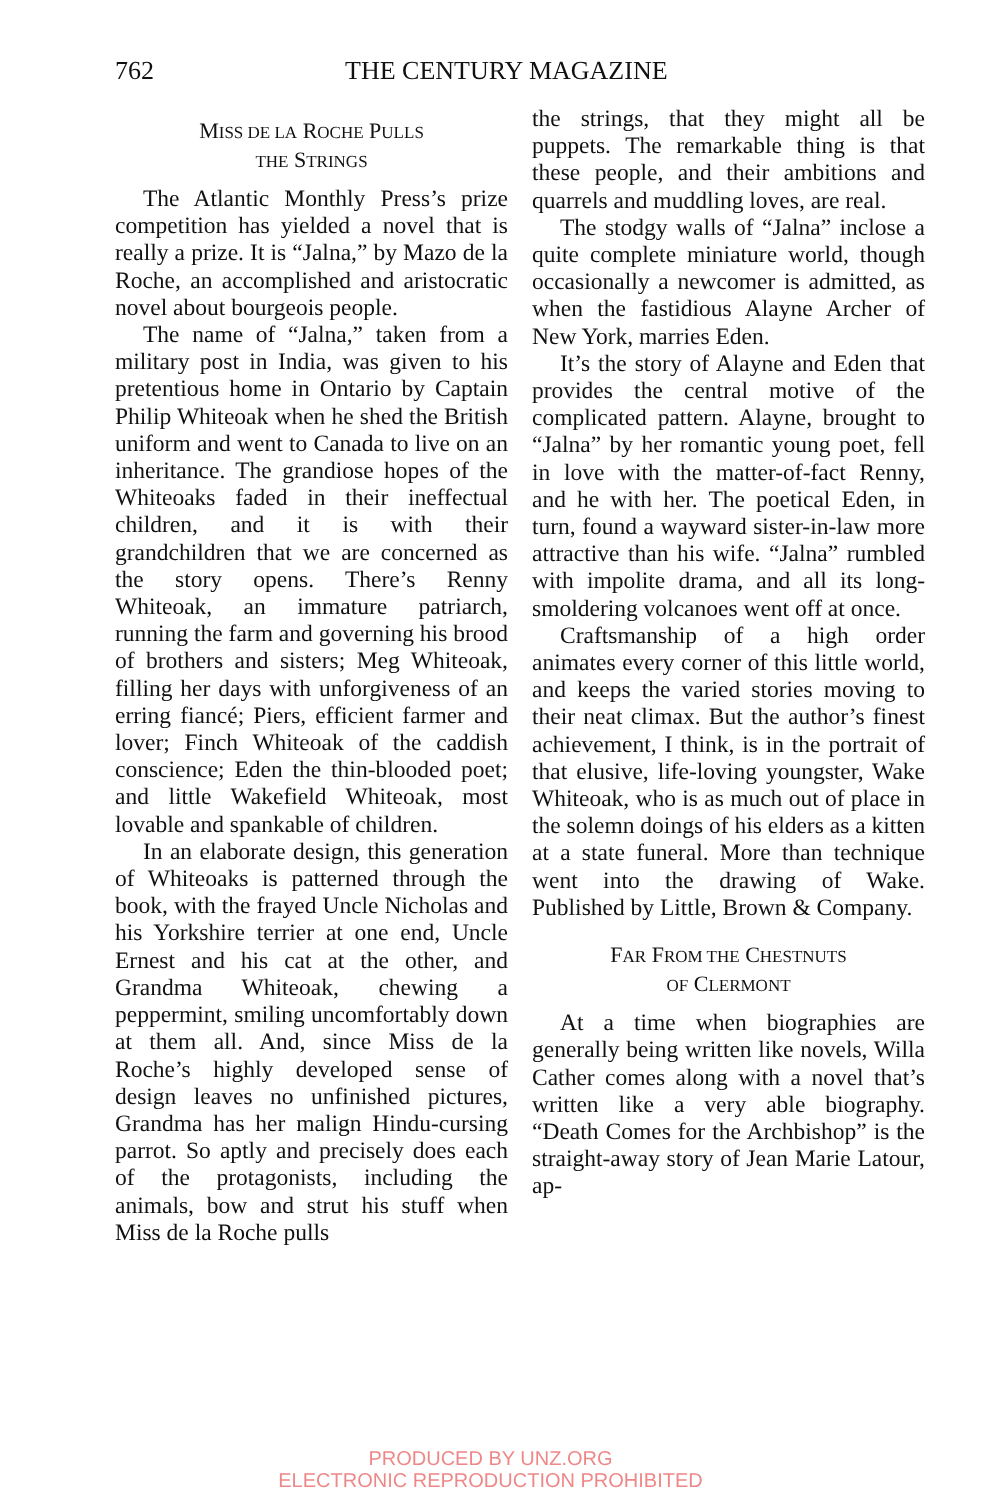762 THE CENTURY MAGAZINE
MISS DE LA ROCHE PULLS
THE STRINGS
The Atlantic Monthly Press’s prize competition has yielded a novel that is really a prize. It is “Jalna,” by Mazo de la Roche, an accomplished and aristocratic novel about bourgeois people.
The name of “Jalna,” taken from a military post in India, was given to his pretentious home in Ontario by Captain Philip Whiteoak when he shed the British uniform and went to Canada to live on an inheritance. The grandiose hopes of the Whiteoaks faded in their ineffectual children, and it is with their grandchildren that we are concerned as the story opens. There’s Renny Whiteoak, an immature patriarch, running the farm and governing his brood of brothers and sisters; Meg Whiteoak, filling her days with unforgiveness of an erring fiancé; Piers, efficient farmer and lover; Finch Whiteoak of the caddish conscience; Eden the thin-blooded poet; and little Wakefield Whiteoak, most lovable and spankable of children.
In an elaborate design, this generation of Whiteoaks is patterned through the book, with the frayed Uncle Nicholas and his Yorkshire terrier at one end, Uncle Ernest and his cat at the other, and Grandma Whiteoak, chewing a peppermint, smiling uncomfortably down at them all. And, since Miss de la Roche’s highly developed sense of design leaves no unfinished pictures, Grandma has her malign Hindu-cursing parrot. So aptly and precisely does each of the protagonists, including the animals, bow and strut his stuff when Miss de la Roche pulls
the strings, that they might all be puppets. The remarkable thing is that these people, and their ambitions and quarrels and muddling loves, are real.
The stodgy walls of “Jalna” inclose a quite complete miniature world, though occasionally a newcomer is admitted, as when the fastidious Alayne Archer of New York, marries Eden.
It’s the story of Alayne and Eden that provides the central motive of the complicated pattern. Alayne, brought to “Jalna” by her romantic young poet, fell in love with the matter-of-fact Renny, and he with her. The poetical Eden, in turn, found a wayward sister-in-law more attractive than his wife. “Jalna” rumbled with impolite drama, and all its long-smoldering volcanoes went off at once.
Craftsmanship of a high order animates every corner of this little world, and keeps the varied stories moving to their neat climax. But the author’s finest achievement, I think, is in the portrait of that elusive, life-loving youngster, Wake Whiteoak, who is as much out of place in the solemn doings of his elders as a kitten at a state funeral. More than technique went into the drawing of Wake. Published by Little, Brown & Company.
FAR FROM THE CHESTNUTS
OF CLERMONT
At a time when biographies are generally being written like novels, Willa Cather comes along with a novel that’s written like a very able biography. “Death Comes for the Archbishop” is the straight-away story of Jean Marie Latour, ap-
PRODUCED BY UNZ.ORG
ELECTRONIC REPRODUCTION PROHIBITED